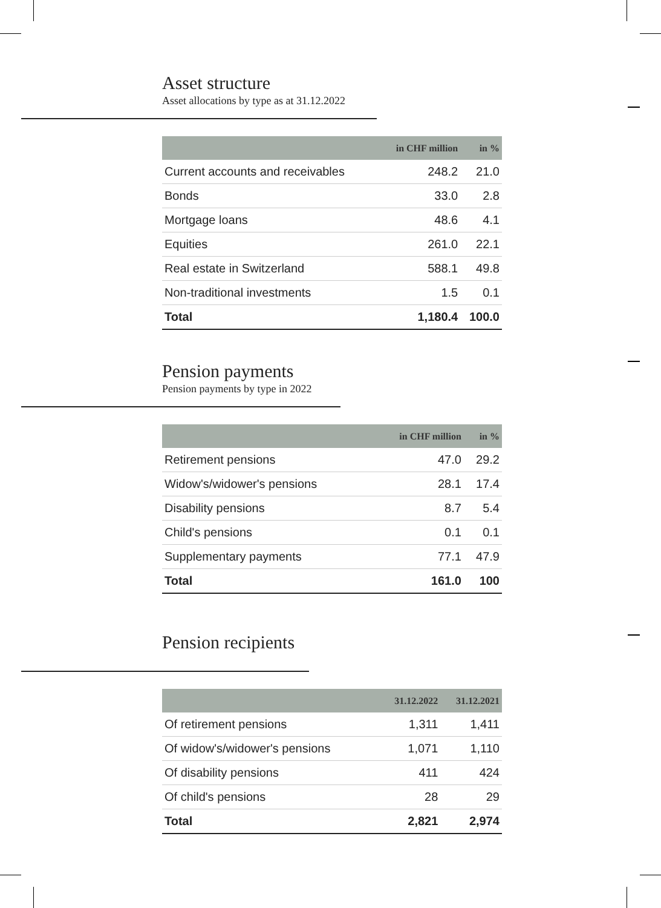Asset structure
Asset allocations by type as at 31.12.2022
| | in CHF million | in % |
| --- | --- | --- |
| Current accounts and receivables | 248.2 | 21.0 |
| Bonds | 33.0 | 2.8 |
| Mortgage loans | 48.6 | 4.1 |
| Equities | 261.0 | 22.1 |
| Real estate in Switzerland | 588.1 | 49.8 |
| Non-traditional investments | 1.5 | 0.1 |
| Total | 1,180.4 | 100.0 |
Pension payments
Pension payments by type in 2022
| | in CHF million | in % |
| --- | --- | --- |
| Retirement pensions | 47.0 | 29.2 |
| Widow's/widower's pensions | 28.1 | 17.4 |
| Disability pensions | 8.7 | 5.4 |
| Child's pensions | 0.1 | 0.1 |
| Supplementary payments | 77.1 | 47.9 |
| Total | 161.0 | 100 |
Pension recipients
| | 31.12.2022 | 31.12.2021 |
| --- | --- | --- |
| Of retirement pensions | 1,311 | 1,411 |
| Of widow's/widower's pensions | 1,071 | 1,110 |
| Of disability pensions | 411 | 424 |
| Of child's pensions | 28 | 29 |
| Total | 2,821 | 2,974 |